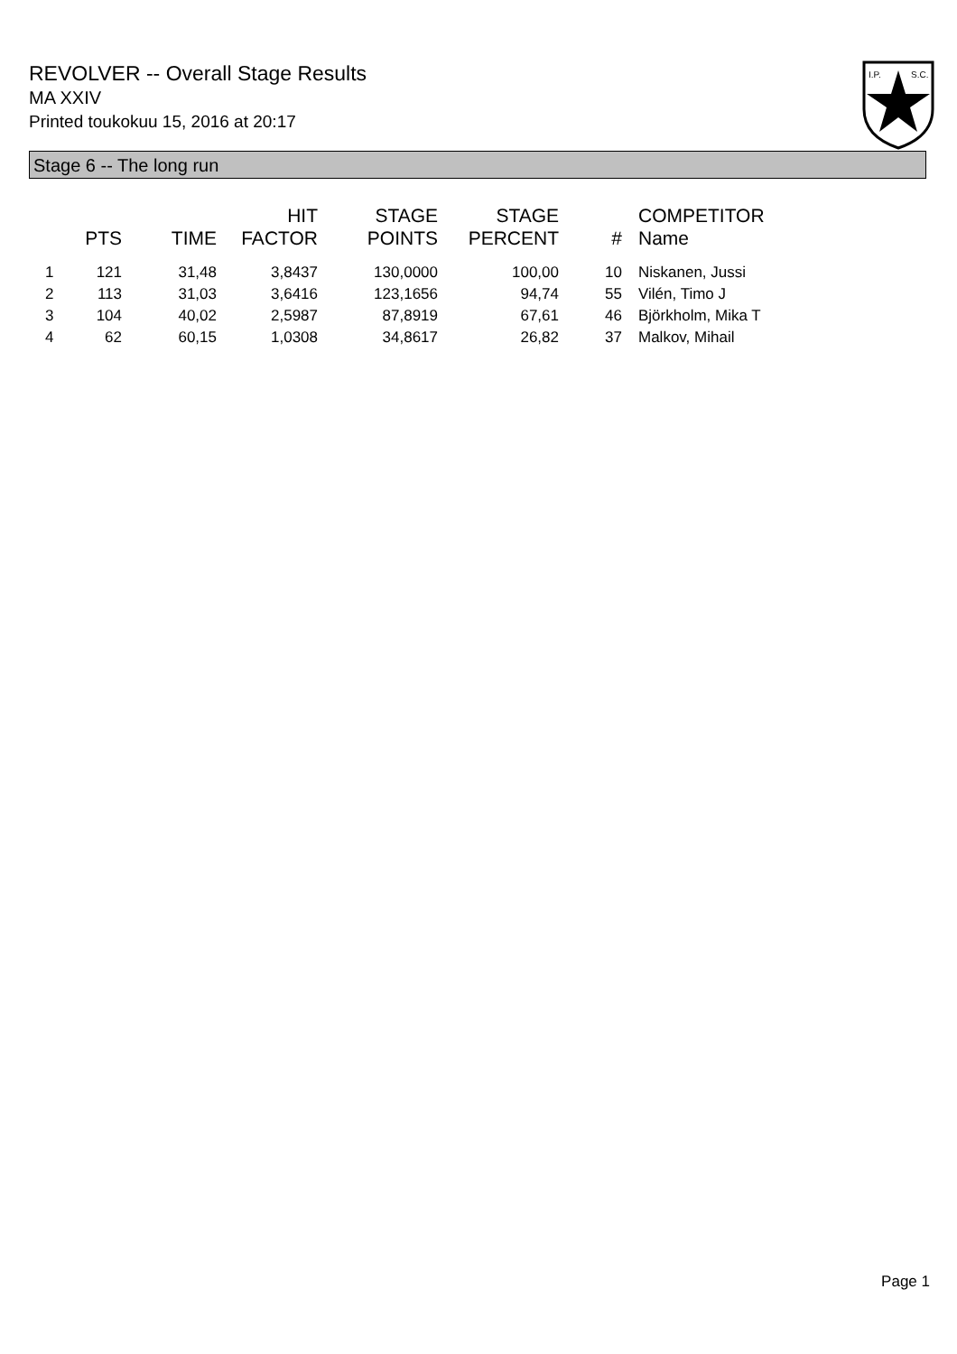REVOLVER -- Overall Stage Results
MA XXIV
Printed toukokuu 15, 2016 at 20:17
I.P.
S.C.
Stage 6 -- The long run
| | PTS | TIME | HIT FACTOR | STAGE POINTS | STAGE PERCENT | # | COMPETITOR Name |
| --- | --- | --- | --- | --- | --- | --- | --- |
| 1 | 121 | 31,48 | 3,8437 | 130,0000 | 100,00 | 10 | Niskanen, Jussi |
| 2 | 113 | 31,03 | 3,6416 | 123,1656 | 94,74 | 55 | Vilén, Timo J |
| 3 | 104 | 40,02 | 2,5987 | 87,8919 | 67,61 | 46 | Björkholm, Mika T |
| 4 | 62 | 60,15 | 1,0308 | 34,8617 | 26,82 | 37 | Malkov, Mihail |
Page 1